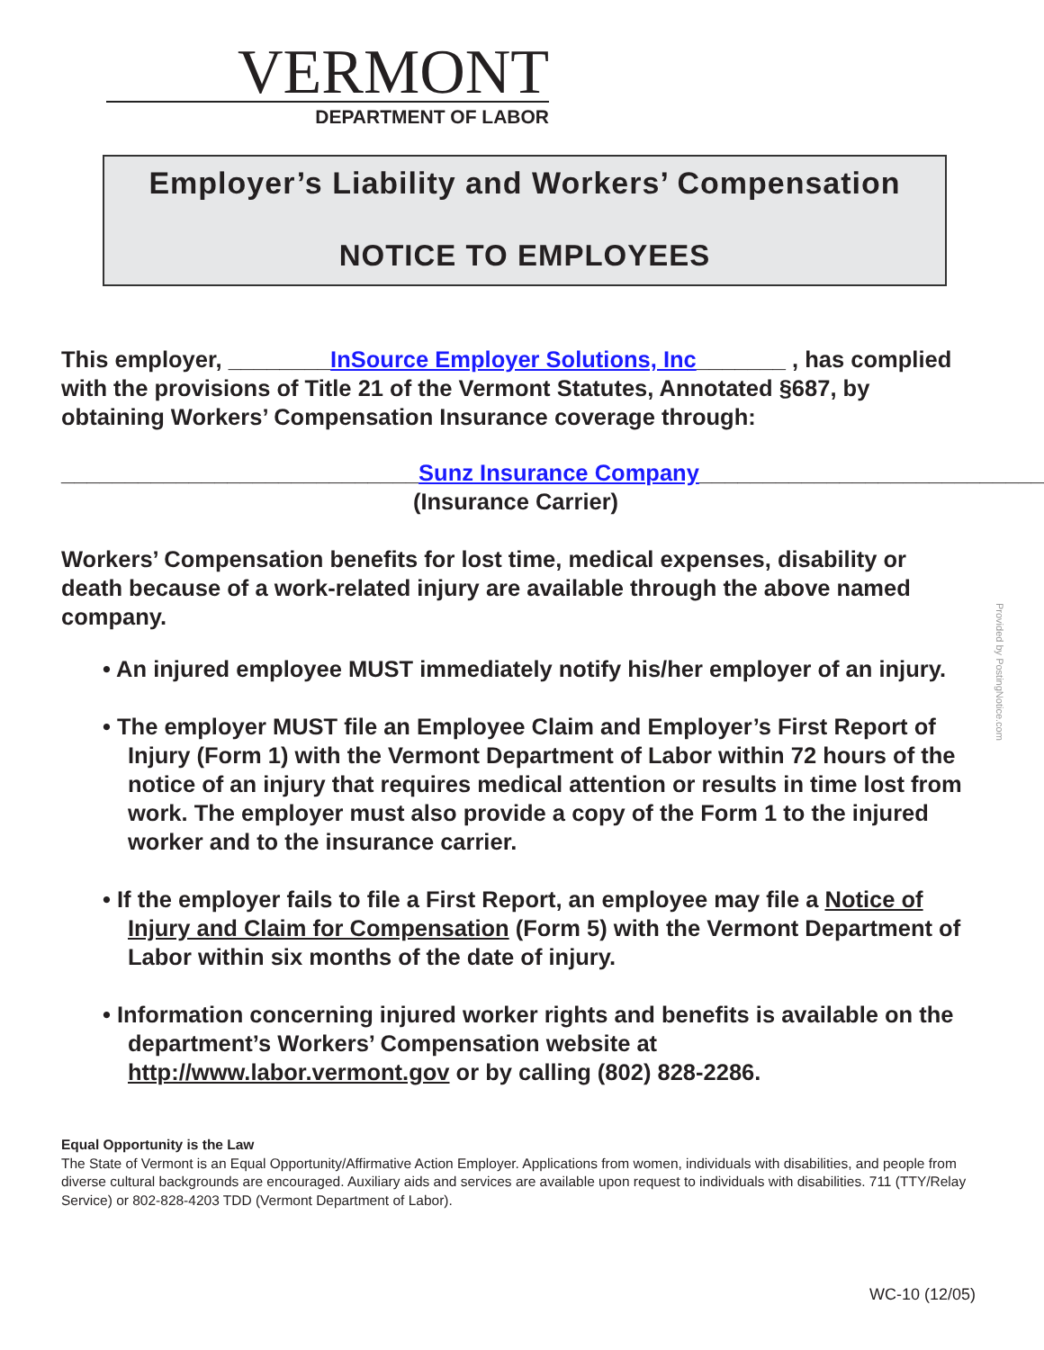VERMONT
DEPARTMENT OF LABOR
Employer’s Liability and Workers’ Compensation
NOTICE TO EMPLOYEES
This employer, ________InSource Employer Solutions, Inc_______ , has complied with the provisions of Title 21 of the Vermont Statutes, Annotated §687, by obtaining Workers’ Compensation Insurance coverage through:
____________________________Sunz Insurance Company____________________________
(Insurance Carrier)
Workers’ Compensation benefits for lost time, medical expenses, disability or death because of a work-related injury are available through the above named company.
• An injured employee MUST immediately notify his/her employer of an injury.
• The employer MUST file an Employee Claim and Employer’s First Report of Injury (Form 1) with the Vermont Department of Labor within 72 hours of the notice of an injury that requires medical attention or results in time lost from work. The employer must also provide a copy of the Form 1 to the injured worker and to the insurance carrier.
• If the employer fails to file a First Report, an employee may file a Notice of Injury and Claim for Compensation (Form 5) with the Vermont Department of Labor within six months of the date of injury.
• Information concerning injured worker rights and benefits is available on the department’s Workers’ Compensation website at http://www.labor.vermont.gov or by calling (802) 828-2286.
Equal Opportunity is the Law
The State of Vermont is an Equal Opportunity/Affirmative Action Employer. Applications from women, individuals with disabilities, and people from diverse cultural backgrounds are encouraged. Auxiliary aids and services are available upon request to individuals with disabilities. 711 (TTY/Relay Service) or 802-828-4203 TDD (Vermont Department of Labor).
Provided by PostingNotice.com
WC-10 (12/05)